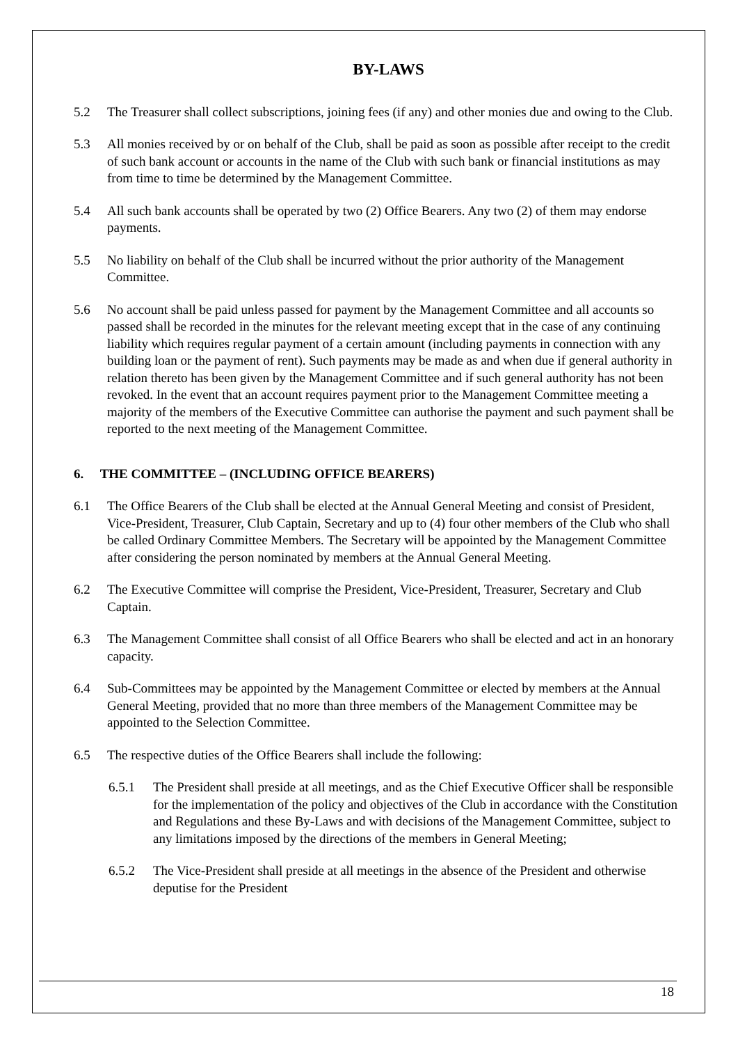BY-LAWS
5.2 The Treasurer shall collect subscriptions, joining fees (if any) and other monies due and owing to the Club.
5.3 All monies received by or on behalf of the Club, shall be paid as soon as possible after receipt to the credit of such bank account or accounts in the name of the Club with such bank or financial institutions as may from time to time be determined by the Management Committee.
5.4 All such bank accounts shall be operated by two (2) Office Bearers. Any two (2) of them may endorse payments.
5.5 No liability on behalf of the Club shall be incurred without the prior authority of the Management Committee.
5.6 No account shall be paid unless passed for payment by the Management Committee and all accounts so passed shall be recorded in the minutes for the relevant meeting except that in the case of any continuing liability which requires regular payment of a certain amount (including payments in connection with any building loan or the payment of rent). Such payments may be made as and when due if general authority in relation thereto has been given by the Management Committee and if such general authority has not been revoked. In the event that an account requires payment prior to the Management Committee meeting a majority of the members of the Executive Committee can authorise the payment and such payment shall be reported to the next meeting of the Management Committee.
6. THE COMMITTEE – (INCLUDING OFFICE BEARERS)
6.1 The Office Bearers of the Club shall be elected at the Annual General Meeting and consist of President, Vice-President, Treasurer, Club Captain, Secretary and up to (4) four other members of the Club who shall be called Ordinary Committee Members. The Secretary will be appointed by the Management Committee after considering the person nominated by members at the Annual General Meeting.
6.2 The Executive Committee will comprise the President, Vice-President, Treasurer, Secretary and Club Captain.
6.3 The Management Committee shall consist of all Office Bearers who shall be elected and act in an honorary capacity.
6.4 Sub-Committees may be appointed by the Management Committee or elected by members at the Annual General Meeting, provided that no more than three members of the Management Committee may be appointed to the Selection Committee.
6.5 The respective duties of the Office Bearers shall include the following:
6.5.1 The President shall preside at all meetings, and as the Chief Executive Officer shall be responsible for the implementation of the policy and objectives of the Club in accordance with the Constitution and Regulations and these By-Laws and with decisions of the Management Committee, subject to any limitations imposed by the directions of the members in General Meeting;
6.5.2 The Vice-President shall preside at all meetings in the absence of the President and otherwise deputise for the President
18